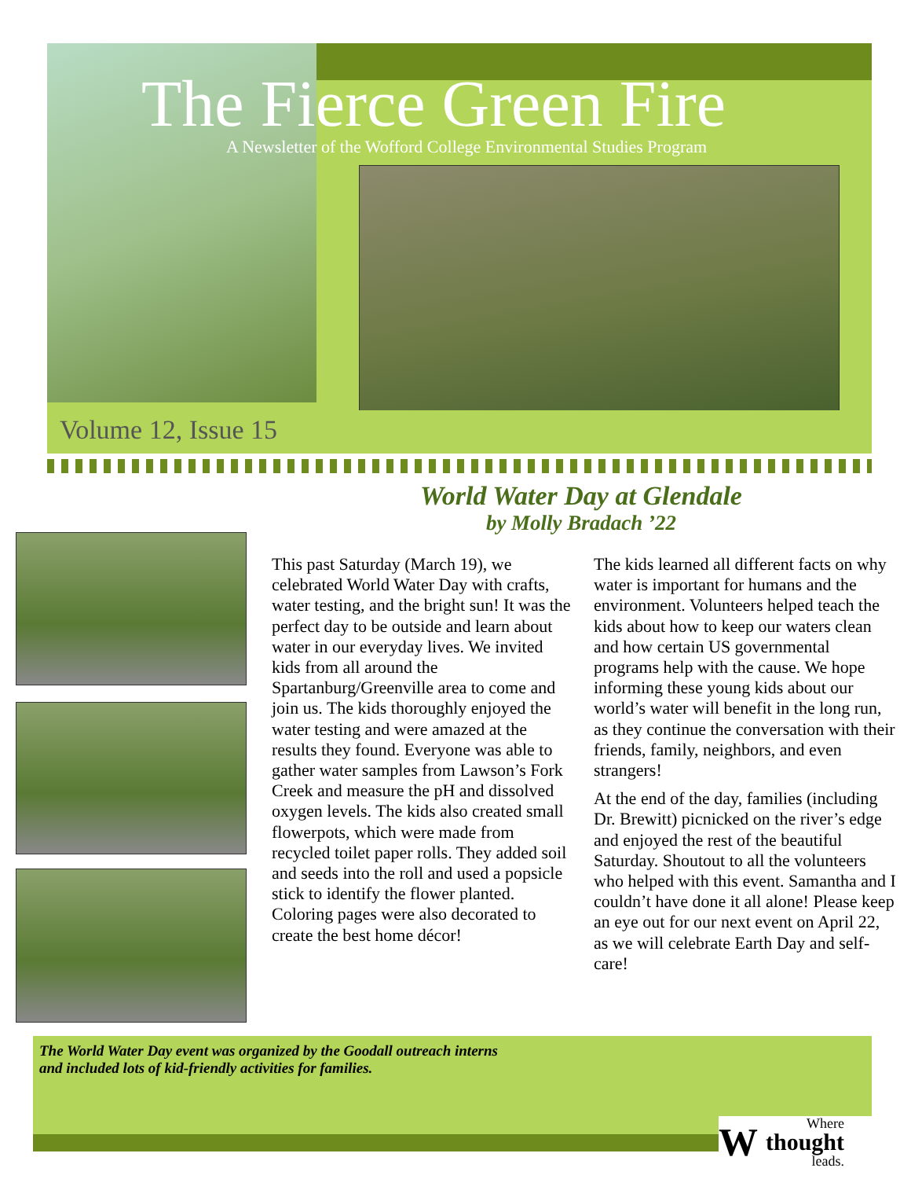The Fierce Green Fire
A Newsletter of the Wofford College Environmental Studies Program
Volume 12, Issue 15
World Water Day at Glendale
by Molly Bradach ’22
This past Saturday (March 19), we celebrated World Water Day with crafts, water testing, and the bright sun! It was the perfect day to be outside and learn about water in our everyday lives. We invited kids from all around the Spartanburg/Greenville area to come and join us. The kids thoroughly enjoyed the water testing and were amazed at the results they found. Everyone was able to gather water samples from Lawson’s Fork Creek and measure the pH and dissolved oxygen levels. The kids also created small flowerpots, which were made from recycled toilet paper rolls. They added soil and seeds into the roll and used a popsicle stick to identify the flower planted. Coloring pages were also decorated to create the best home décor!
The kids learned all different facts on why water is important for humans and the environment. Volunteers helped teach the kids about how to keep our waters clean and how certain US governmental programs help with the cause. We hope informing these young kids about our world’s water will benefit in the long run, as they continue the conversation with their friends, family, neighbors, and even strangers!
At the end of the day, families (including Dr. Brewitt) picnicked on the river’s edge and enjoyed the rest of the beautiful Saturday. Shoutout to all the volunteers who helped with this event. Samantha and I couldn’t have done it all alone! Please keep an eye out for our next event on April 22, as we will celebrate Earth Day and self-care!
The World Water Day event was organized by the Goodall outreach interns and included lots of kid-friendly activities for families.
W Where
thought
leads.